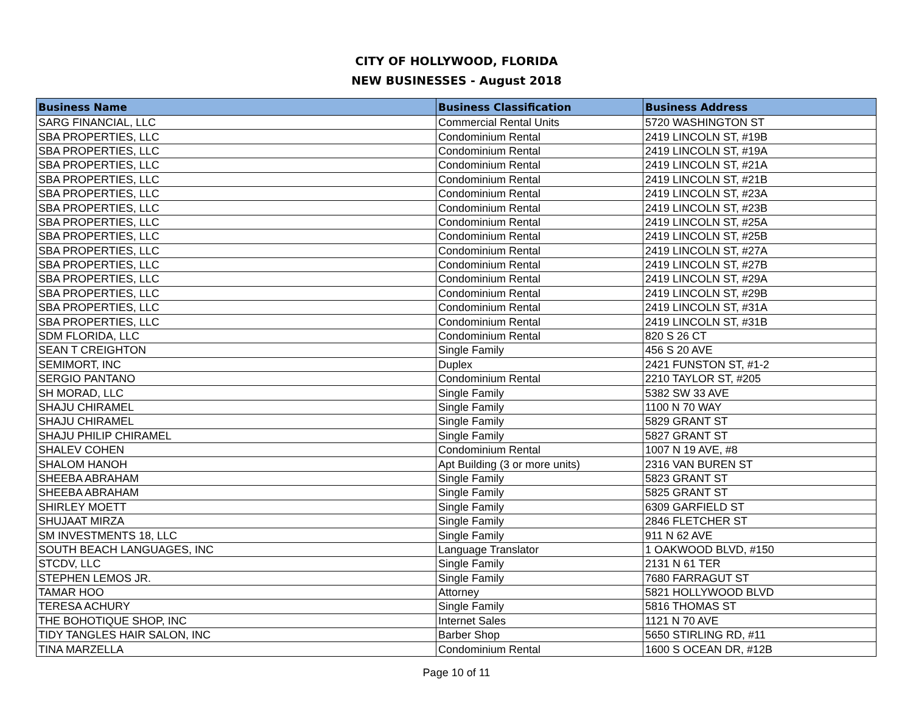CITY OF HOLLYWOOD, FLORIDA
NEW BUSINESSES - August 2018
| Business Name | Business Classification | Business Address |
| --- | --- | --- |
| SARG FINANCIAL, LLC | Commercial Rental Units | 5720 WASHINGTON ST |
| SBA PROPERTIES, LLC | Condominium Rental | 2419 LINCOLN ST, #19B |
| SBA PROPERTIES, LLC | Condominium Rental | 2419 LINCOLN ST, #19A |
| SBA PROPERTIES, LLC | Condominium Rental | 2419 LINCOLN ST, #21A |
| SBA PROPERTIES, LLC | Condominium Rental | 2419 LINCOLN ST, #21B |
| SBA PROPERTIES, LLC | Condominium Rental | 2419 LINCOLN ST, #23A |
| SBA PROPERTIES, LLC | Condominium Rental | 2419 LINCOLN ST, #23B |
| SBA PROPERTIES, LLC | Condominium Rental | 2419 LINCOLN ST, #25A |
| SBA PROPERTIES, LLC | Condominium Rental | 2419 LINCOLN ST, #25B |
| SBA PROPERTIES, LLC | Condominium Rental | 2419 LINCOLN ST, #27A |
| SBA PROPERTIES, LLC | Condominium Rental | 2419 LINCOLN ST, #27B |
| SBA PROPERTIES, LLC | Condominium Rental | 2419 LINCOLN ST, #29A |
| SBA PROPERTIES, LLC | Condominium Rental | 2419 LINCOLN ST, #29B |
| SBA PROPERTIES, LLC | Condominium Rental | 2419 LINCOLN ST, #31A |
| SBA PROPERTIES, LLC | Condominium Rental | 2419 LINCOLN ST, #31B |
| SDM FLORIDA, LLC | Condominium Rental | 820 S 26 CT |
| SEAN T CREIGHTON | Single Family | 456 S 20 AVE |
| SEMIMORT, INC | Duplex | 2421 FUNSTON ST, #1-2 |
| SERGIO PANTANO | Condominium Rental | 2210 TAYLOR ST, #205 |
| SH MORAD, LLC | Single Family | 5382 SW 33 AVE |
| SHAJU CHIRAMEL | Single Family | 1100 N 70 WAY |
| SHAJU CHIRAMEL | Single Family | 5829 GRANT ST |
| SHAJU PHILIP CHIRAMEL | Single Family | 5827 GRANT ST |
| SHALEV COHEN | Condominium Rental | 1007 N 19 AVE, #8 |
| SHALOM HANOH | Apt Building (3 or more units) | 2316 VAN BUREN ST |
| SHEEBA ABRAHAM | Single Family | 5823 GRANT ST |
| SHEEBA ABRAHAM | Single Family | 5825 GRANT ST |
| SHIRLEY MOETT | Single Family | 6309 GARFIELD ST |
| SHUJAAT MIRZA | Single Family | 2846 FLETCHER ST |
| SM INVESTMENTS 18, LLC | Single Family | 911 N 62 AVE |
| SOUTH BEACH LANGUAGES, INC | Language Translator | 1 OAKWOOD BLVD, #150 |
| STCDV, LLC | Single Family | 2131 N 61 TER |
| STEPHEN LEMOS JR. | Single Family | 7680 FARRAGUT ST |
| TAMAR HOO | Attorney | 5821 HOLLYWOOD BLVD |
| TERESA ACHURY | Single Family | 5816 THOMAS ST |
| THE BOHOTIQUE SHOP, INC | Internet Sales | 1121 N 70 AVE |
| TIDY TANGLES HAIR SALON, INC | Barber Shop | 5650 STIRLING RD, #11 |
| TINA MARZELLA | Condominium Rental | 1600 S OCEAN DR, #12B |
Page 10 of 11